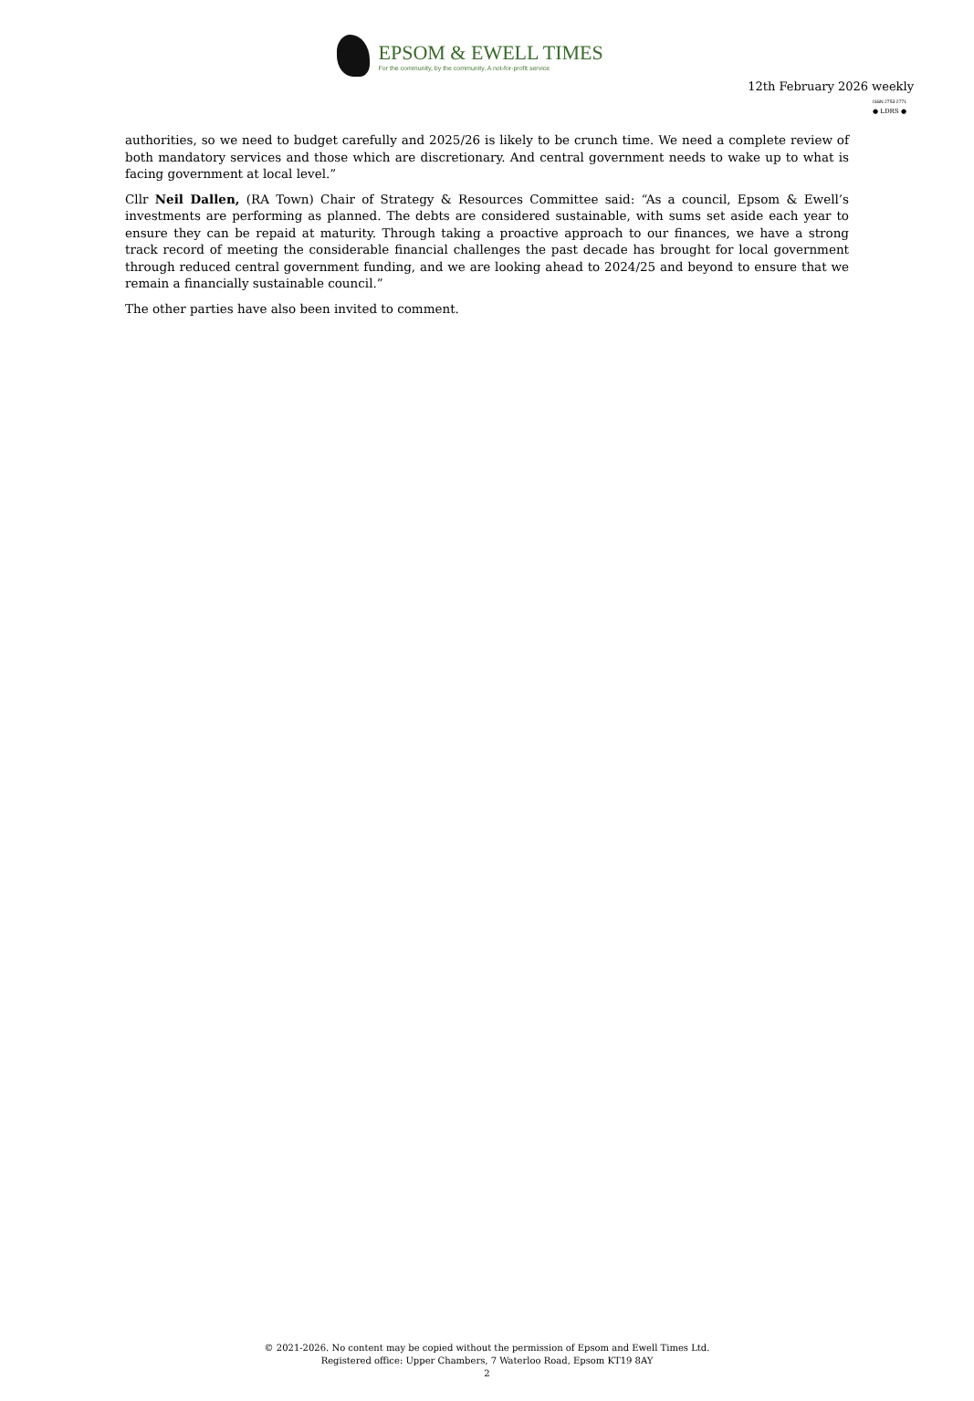EPSOM & EWELL TIMES
For the community, by the community. A not-for-profit service
12th February 2026 weekly
ISSN 2753-2771
● LDRS ●
authorities, so we need to budget carefully and 2025/26 is likely to be crunch time. We need a complete review of both mandatory services and those which are discretionary. And central government needs to wake up to what is facing government at local level.”
Cllr Neil Dallen, (RA Town) Chair of Strategy & Resources Committee said: “As a council, Epsom & Ewell’s investments are performing as planned. The debts are considered sustainable, with sums set aside each year to ensure they can be repaid at maturity. Through taking a proactive approach to our finances, we have a strong track record of meeting the considerable financial challenges the past decade has brought for local government through reduced central government funding, and we are looking ahead to 2024/25 and beyond to ensure that we remain a financially sustainable council.”
The other parties have also been invited to comment.
© 2021-2026. No content may be copied without the permission of Epsom and Ewell Times Ltd.
Registered office: Upper Chambers, 7 Waterloo Road, Epsom KT19 8AY
2